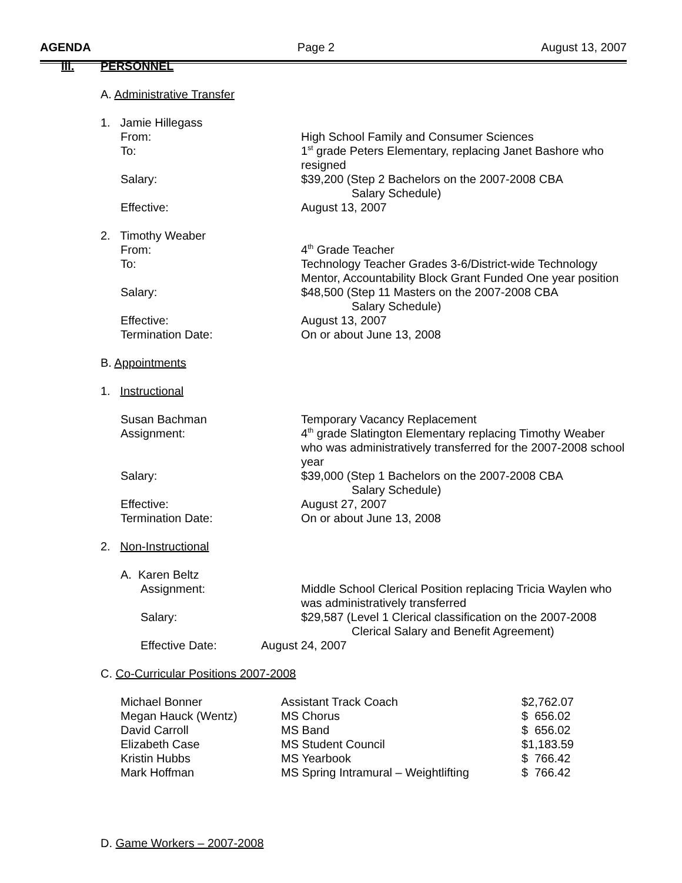AGENDA Page 2 August 13, 2007
III. PERSONNEL
A. Administrative Transfer
1. Jamie Hillegass
From: High School Family and Consumer Sciences
To: 1<sup>st</sup> grade Peters Elementary, replacing Janet Bashore who resigned
Salary: $39,200 (Step 2 Bachelors on the 2007-2008 CBA
Salary Schedule)
Effective: August 13, 2007
2. Timothy Weaber
From: 4<sup>th</sup> Grade Teacher
To: Technology Teacher Grades 3-6/District-wide Technology Mentor, Accountability Block Grant Funded One year position
Salary: $48,500 (Step 11 Masters on the 2007-2008 CBA
Salary Schedule)
Effective: August 13, 2007
Termination Date: On or about June 13, 2008
B. Appointments
1. Instructional
Susan Bachman Temporary Vacancy Replacement
Assignment: 4<sup>th</sup> grade Slatington Elementary replacing Timothy Weaber who was administratively transferred for the 2007-2008 school year
Salary: $39,000 (Step 1 Bachelors on the 2007-2008 CBA
Salary Schedule)
Effective: August 27, 2007
Termination Date: On or about June 13, 2008
2. Non-Instructional
A. Karen Beltz
Assignment: Middle School Clerical Position replacing Tricia Waylen who was administratively transferred
Salary: $29,587 (Level 1 Clerical classification on the 2007-2008
Clerical Salary and Benefit Agreement)
Effective Date: August 24, 2007
C. Co-Curricular Positions 2007-2008
| Michael Bonner | Assistant Track Coach | $2,762.07 |
| Megan Hauck (Wentz) | MS Chorus | $ 656.02 |
| David Carroll | MS Band | $ 656.02 |
| Elizabeth Case | MS Student Council | $1,183.59 |
| Kristin Hubbs | MS Yearbook | $ 766.42 |
| Mark Hoffman | MS Spring Intramural – Weightlifting | $ 766.42 |
D. Game Workers – 2007-2008